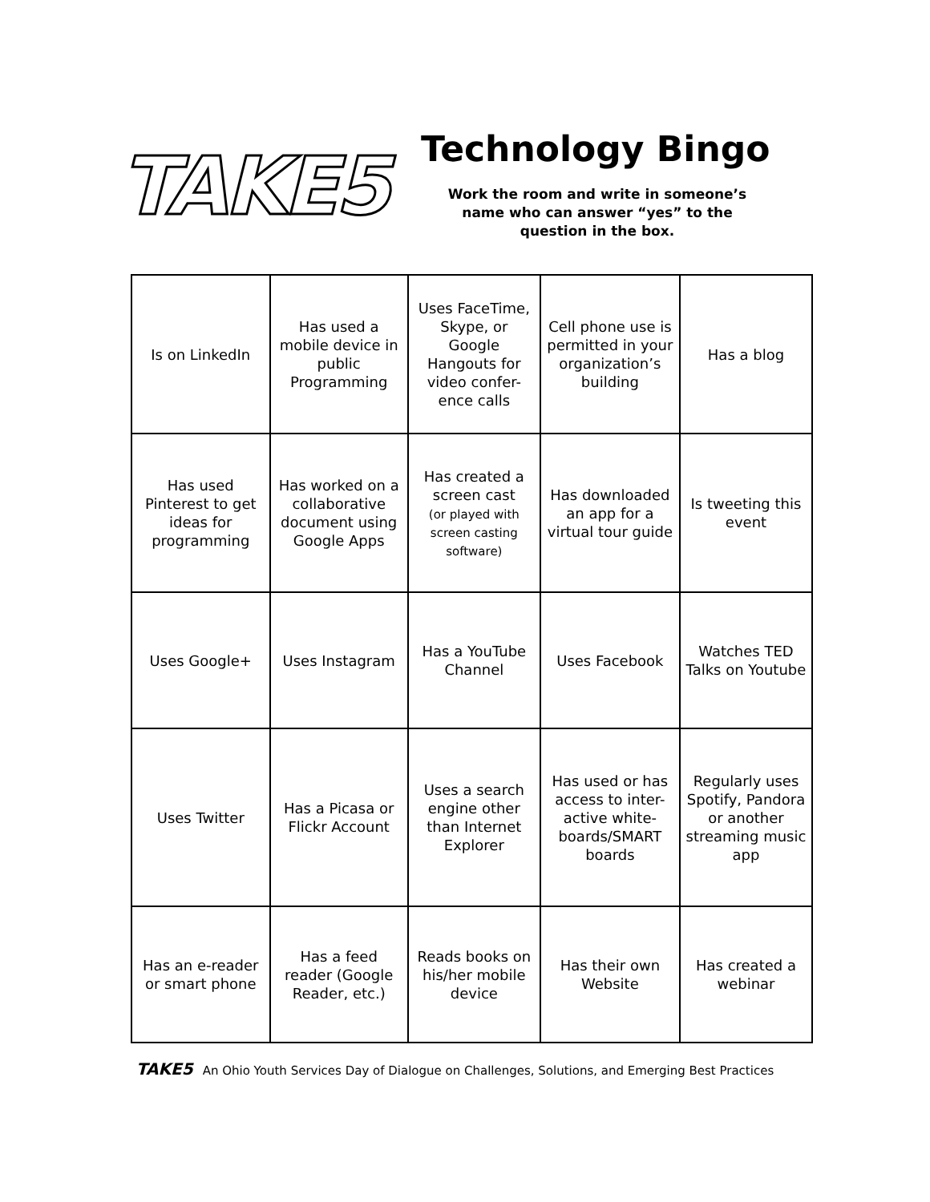TAKE5
Technology Bingo
Work the room and write in someone’s
name who can answer “yes” to the
question in the box.
| Is on LinkedIn | Has used a mobile device in public Programming | Uses FaceTime, Skype, or Google Hangouts for video confer-ence calls | Cell phone use is permitted in your organization’s building | Has a blog |
| Has used Pinterest to get ideas for programming | Has worked on a collaborative document using Google Apps | Has created a screen cast (or played with screen casting software) | Has downloaded an app for a virtual tour guide | Is tweeting this event |
| Uses Google+ | Uses Instagram | Has a YouTube Channel | Uses Facebook | Watches TED Talks on Youtube |
| Uses Twitter | Has a Picasa or Flickr Account | Uses a search engine other than Internet Explorer | Has used or has access to inter-active white-boards/SMART boards | Regularly uses Spotify, Pandora or another streaming music app |
| Has an e-reader or smart phone | Has a feed reader (Google Reader, etc.) | Reads books on his/her mobile device | Has their own Website | Has created a webinar |
TAKE5 An Ohio Youth Services Day of Dialogue on Challenges, Solutions, and Emerging Best Practices